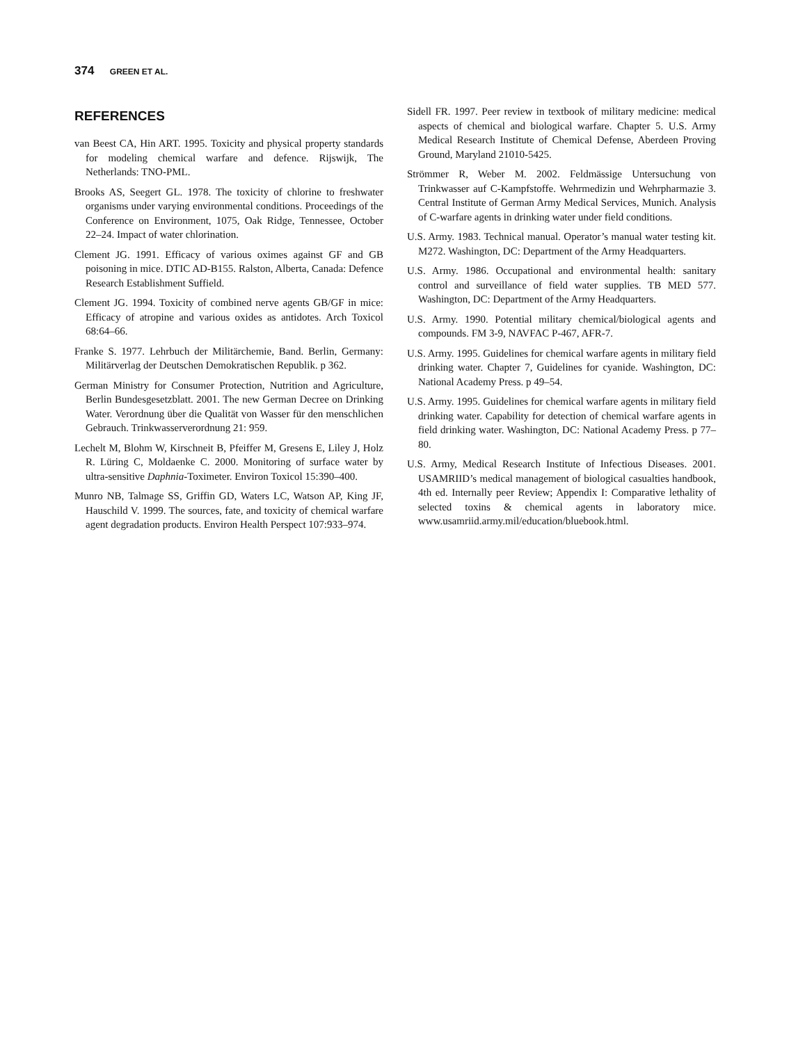374 GREEN ET AL.
REFERENCES
van Beest CA, Hin ART. 1995. Toxicity and physical property standards for modeling chemical warfare and defence. Rijswijk, The Netherlands: TNO-PML.
Brooks AS, Seegert GL. 1978. The toxicity of chlorine to freshwater organisms under varying environmental conditions. Proceedings of the Conference on Environment, 1075, Oak Ridge, Tennessee, October 22–24. Impact of water chlorination.
Clement JG. 1991. Efficacy of various oximes against GF and GB poisoning in mice. DTIC AD-B155. Ralston, Alberta, Canada: Defence Research Establishment Suffield.
Clement JG. 1994. Toxicity of combined nerve agents GB/GF in mice: Efficacy of atropine and various oxides as antidotes. Arch Toxicol 68:64–66.
Franke S. 1977. Lehrbuch der Militärchemie, Band. Berlin, Germany: Militärverlag der Deutschen Demokratischen Republik. p 362.
German Ministry for Consumer Protection, Nutrition and Agriculture, Berlin Bundesgesetzblatt. 2001. The new German Decree on Drinking Water. Verordnung über die Qualität von Wasser für den menschlichen Gebrauch. Trinkwasserverordnung 21: 959.
Lechelt M, Blohm W, Kirschneit B, Pfeiffer M, Gresens E, Liley J, Holz R. Lüring C, Moldaenke C. 2000. Monitoring of surface water by ultra-sensitive Daphnia-Toximeter. Environ Toxicol 15:390–400.
Munro NB, Talmage SS, Griffin GD, Waters LC, Watson AP, King JF, Hauschild V. 1999. The sources, fate, and toxicity of chemical warfare agent degradation products. Environ Health Perspect 107:933–974.
Sidell FR. 1997. Peer review in textbook of military medicine: medical aspects of chemical and biological warfare. Chapter 5. U.S. Army Medical Research Institute of Chemical Defense, Aberdeen Proving Ground, Maryland 21010-5425.
Strömmer R, Weber M. 2002. Feldmässige Untersuchung von Trinkwasser auf C-Kampfstoffe. Wehrmedizin und Wehrpharmazie 3. Central Institute of German Army Medical Services, Munich. Analysis of C-warfare agents in drinking water under field conditions.
U.S. Army. 1983. Technical manual. Operator’s manual water testing kit. M272. Washington, DC: Department of the Army Headquarters.
U.S. Army. 1986. Occupational and environmental health: sanitary control and surveillance of field water supplies. TB MED 577. Washington, DC: Department of the Army Headquarters.
U.S. Army. 1990. Potential military chemical/biological agents and compounds. FM 3-9, NAVFAC P-467, AFR-7.
U.S. Army. 1995. Guidelines for chemical warfare agents in military field drinking water. Chapter 7, Guidelines for cyanide. Washington, DC: National Academy Press. p 49–54.
U.S. Army. 1995. Guidelines for chemical warfare agents in military field drinking water. Capability for detection of chemical warfare agents in field drinking water. Washington, DC: National Academy Press. p 77–80.
U.S. Army, Medical Research Institute of Infectious Diseases. 2001. USAMRIID’s medical management of biological casualties handbook, 4th ed. Internally peer Review; Appendix I: Comparative lethality of selected toxins & chemical agents in laboratory mice. www.usamriid.army.mil/education/bluebook.html.